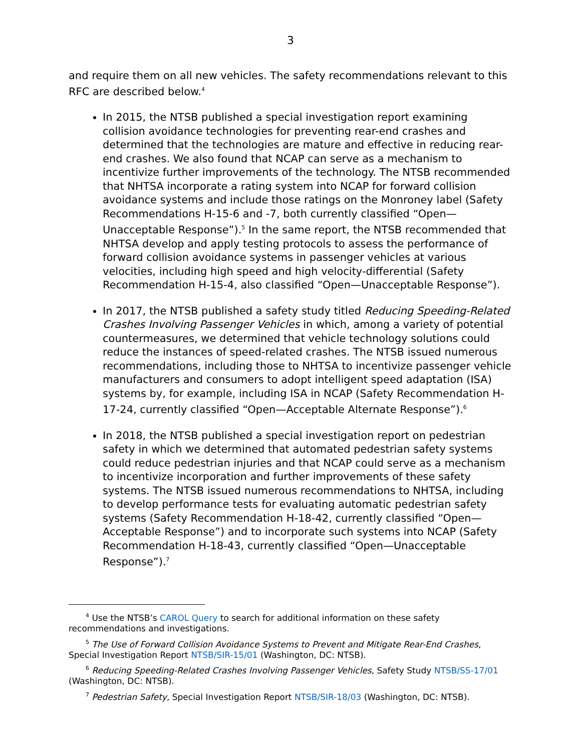3
and require them on all new vehicles. The safety recommendations relevant to this RFC are described below.<sup>4</sup>
In 2015, the NTSB published a special investigation report examining collision avoidance technologies for preventing rear-end crashes and determined that the technologies are mature and effective in reducing rear-end crashes. We also found that NCAP can serve as a mechanism to incentivize further improvements of the technology. The NTSB recommended that NHTSA incorporate a rating system into NCAP for forward collision avoidance systems and include those ratings on the Monroney label (Safety Recommendations H-15-6 and -7, both currently classified “Open—Unacceptable Response”).<sup>5</sup> In the same report, the NTSB recommended that NHTSA develop and apply testing protocols to assess the performance of forward collision avoidance systems in passenger vehicles at various velocities, including high speed and high velocity-differential (Safety Recommendation H-15-4, also classified “Open—Unacceptable Response”).
In 2017, the NTSB published a safety study titled Reducing Speeding-Related Crashes Involving Passenger Vehicles in which, among a variety of potential countermeasures, we determined that vehicle technology solutions could reduce the instances of speed-related crashes. The NTSB issued numerous recommendations, including those to NHTSA to incentivize passenger vehicle manufacturers and consumers to adopt intelligent speed adaptation (ISA) systems by, for example, including ISA in NCAP (Safety Recommendation H-17-24, currently classified “Open—Acceptable Alternate Response”).<sup>6</sup>
In 2018, the NTSB published a special investigation report on pedestrian safety in which we determined that automated pedestrian safety systems could reduce pedestrian injuries and that NCAP could serve as a mechanism to incentivize incorporation and further improvements of these safety systems. The NTSB issued numerous recommendations to NHTSA, including to develop performance tests for evaluating automatic pedestrian safety systems (Safety Recommendation H-18-42, currently classified “Open—Acceptable Response”) and to incorporate such systems into NCAP (Safety Recommendation H-18-43, currently classified “Open—Unacceptable Response”).<sup>7</sup>
<sup>4</sup> Use the NTSB’s CAROL Query to search for additional information on these safety recommendations and investigations.
<sup>5</sup> The Use of Forward Collision Avoidance Systems to Prevent and Mitigate Rear-End Crashes, Special Investigation Report NTSB/SIR-15/01 (Washington, DC: NTSB).
<sup>6</sup> Reducing Speeding-Related Crashes Involving Passenger Vehicles, Safety Study NTSB/SS-17/01 (Washington, DC: NTSB).
<sup>7</sup> Pedestrian Safety, Special Investigation Report NTSB/SIR-18/03 (Washington, DC: NTSB).